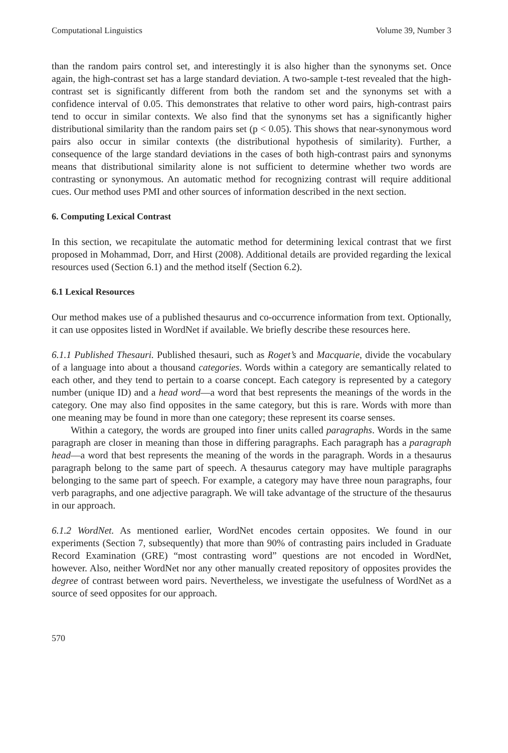Computational Linguistics Volume 39, Number 3
than the random pairs control set, and interestingly it is also higher than the synonyms set. Once again, the high-contrast set has a large standard deviation. A two-sample t-test revealed that the high-contrast set is significantly different from both the random set and the synonyms set with a confidence interval of 0.05. This demonstrates that relative to other word pairs, high-contrast pairs tend to occur in similar contexts. We also find that the synonyms set has a significantly higher distributional similarity than the random pairs set (p < 0.05). This shows that near-synonymous word pairs also occur in similar contexts (the distributional hypothesis of similarity). Further, a consequence of the large standard deviations in the cases of both high-contrast pairs and synonyms means that distributional similarity alone is not sufficient to determine whether two words are contrasting or synonymous. An automatic method for recognizing contrast will require additional cues. Our method uses PMI and other sources of information described in the next section.
6. Computing Lexical Contrast
In this section, we recapitulate the automatic method for determining lexical contrast that we first proposed in Mohammad, Dorr, and Hirst (2008). Additional details are provided regarding the lexical resources used (Section 6.1) and the method itself (Section 6.2).
6.1 Lexical Resources
Our method makes use of a published thesaurus and co-occurrence information from text. Optionally, it can use opposites listed in WordNet if available. We briefly describe these resources here.
6.1.1 Published Thesauri. Published thesauri, such as Roget’s and Macquarie, divide the vocabulary of a language into about a thousand categories. Words within a category are semantically related to each other, and they tend to pertain to a coarse concept. Each category is represented by a category number (unique ID) and a head word—a word that best represents the meanings of the words in the category. One may also find opposites in the same category, but this is rare. Words with more than one meaning may be found in more than one category; these represent its coarse senses.
Within a category, the words are grouped into finer units called paragraphs. Words in the same paragraph are closer in meaning than those in differing paragraphs. Each paragraph has a paragraph head—a word that best represents the meaning of the words in the paragraph. Words in a thesaurus paragraph belong to the same part of speech. A thesaurus category may have multiple paragraphs belonging to the same part of speech. For example, a category may have three noun paragraphs, four verb paragraphs, and one adjective paragraph. We will take advantage of the structure of the thesaurus in our approach.
6.1.2 WordNet. As mentioned earlier, WordNet encodes certain opposites. We found in our experiments (Section 7, subsequently) that more than 90% of contrasting pairs included in Graduate Record Examination (GRE) “most contrasting word” questions are not encoded in WordNet, however. Also, neither WordNet nor any other manually created repository of opposites provides the degree of contrast between word pairs. Nevertheless, we investigate the usefulness of WordNet as a source of seed opposites for our approach.
570